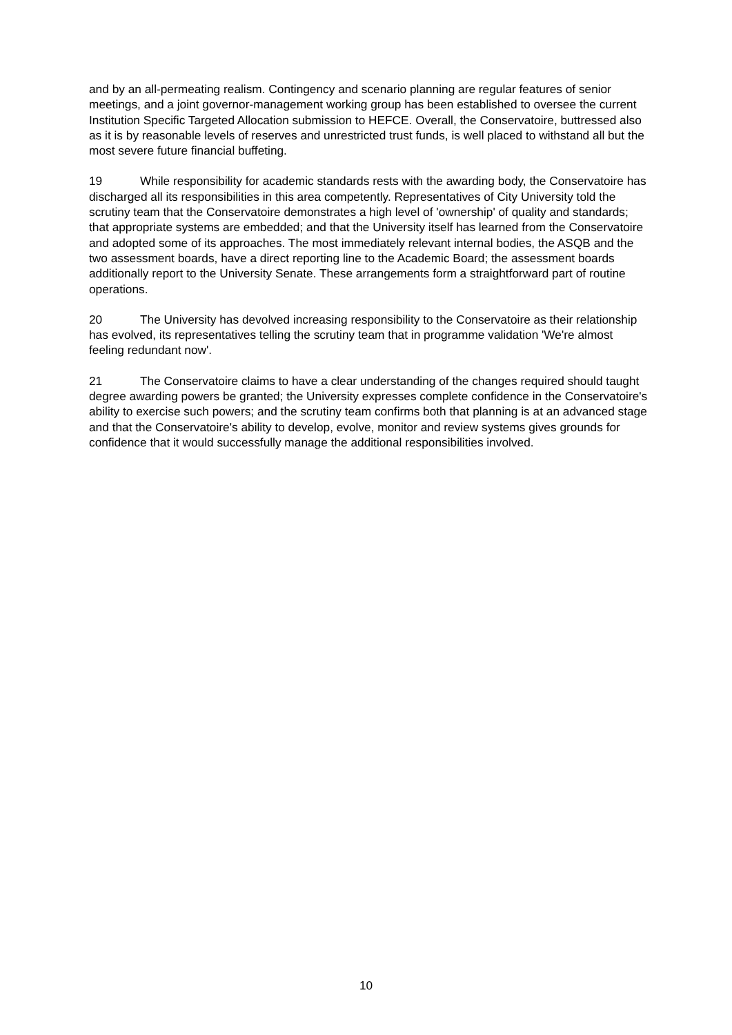and by an all-permeating realism. Contingency and scenario planning are regular features of senior meetings, and a joint governor-management working group has been established to oversee the current Institution Specific Targeted Allocation submission to HEFCE. Overall, the Conservatoire, buttressed also as it is by reasonable levels of reserves and unrestricted trust funds, is well placed to withstand all but the most severe future financial buffeting.
19 While responsibility for academic standards rests with the awarding body, the Conservatoire has discharged all its responsibilities in this area competently. Representatives of City University told the scrutiny team that the Conservatoire demonstrates a high level of 'ownership' of quality and standards; that appropriate systems are embedded; and that the University itself has learned from the Conservatoire and adopted some of its approaches. The most immediately relevant internal bodies, the ASQB and the two assessment boards, have a direct reporting line to the Academic Board; the assessment boards additionally report to the University Senate. These arrangements form a straightforward part of routine operations.
20 The University has devolved increasing responsibility to the Conservatoire as their relationship has evolved, its representatives telling the scrutiny team that in programme validation 'We're almost feeling redundant now'.
21 The Conservatoire claims to have a clear understanding of the changes required should taught degree awarding powers be granted; the University expresses complete confidence in the Conservatoire's ability to exercise such powers; and the scrutiny team confirms both that planning is at an advanced stage and that the Conservatoire's ability to develop, evolve, monitor and review systems gives grounds for confidence that it would successfully manage the additional responsibilities involved.
10